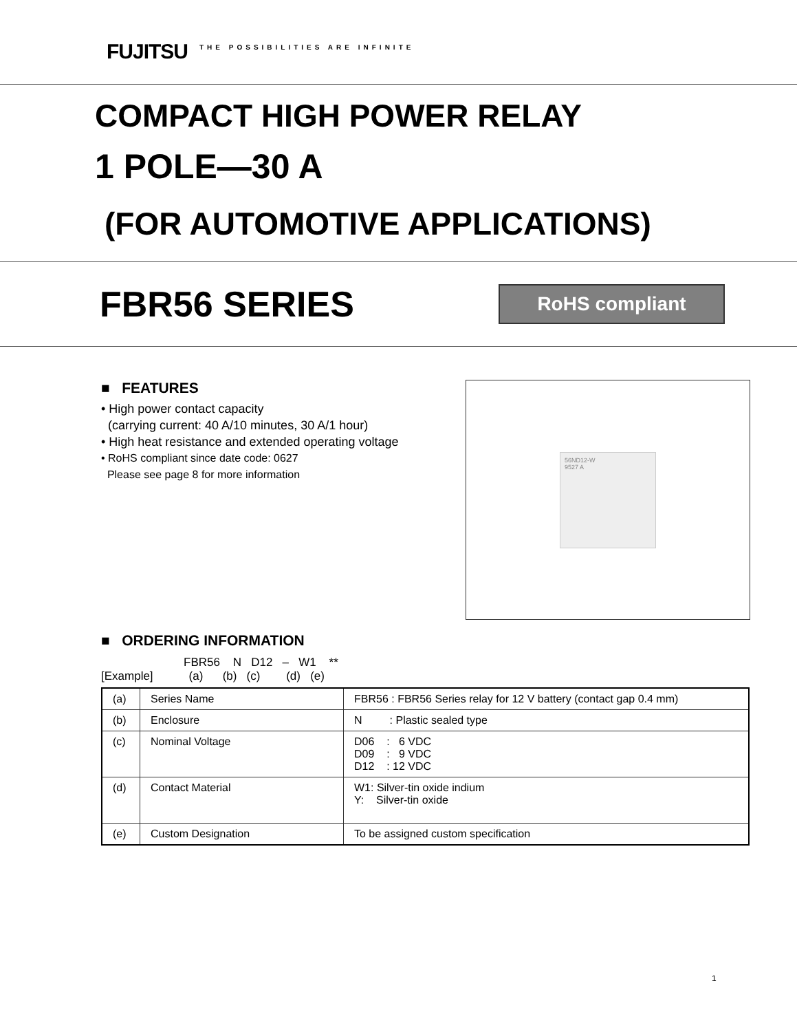FUJITSU THE POSSIBILITIES ARE INFINITE
COMPACT HIGH POWER RELAY
1 POLE—30 A
(FOR AUTOMOTIVE APPLICATIONS)
FBR56 SERIES
RoHS compliant
■ FEATURES
• High power contact capacity
(carrying current: 40 A/10 minutes, 30 A/1 hour)
• High heat resistance and extended operating voltage
• RoHS compliant since date code: 0627
Please see page 8 for more information
56ND12-W
9527 A
■ ORDERING INFORMATION
FBR56 N D12 – W1 **
[Example] (a) (b) (c) (d) (e)
| (a) | Series Name | FBR56 : FBR56 Series relay for 12 V battery (contact gap 0.4 mm) |
| (b) | Enclosure | N : Plastic sealed type |
| (c) | Nominal Voltage | D06 : 6 VDC D09 : 9 VDC D12 : 12 VDC |
| (d) | Contact Material | W1: Silver-tin oxide indium Y: Silver-tin oxide |
| (e) | Custom Designation | To be assigned custom specification |
1